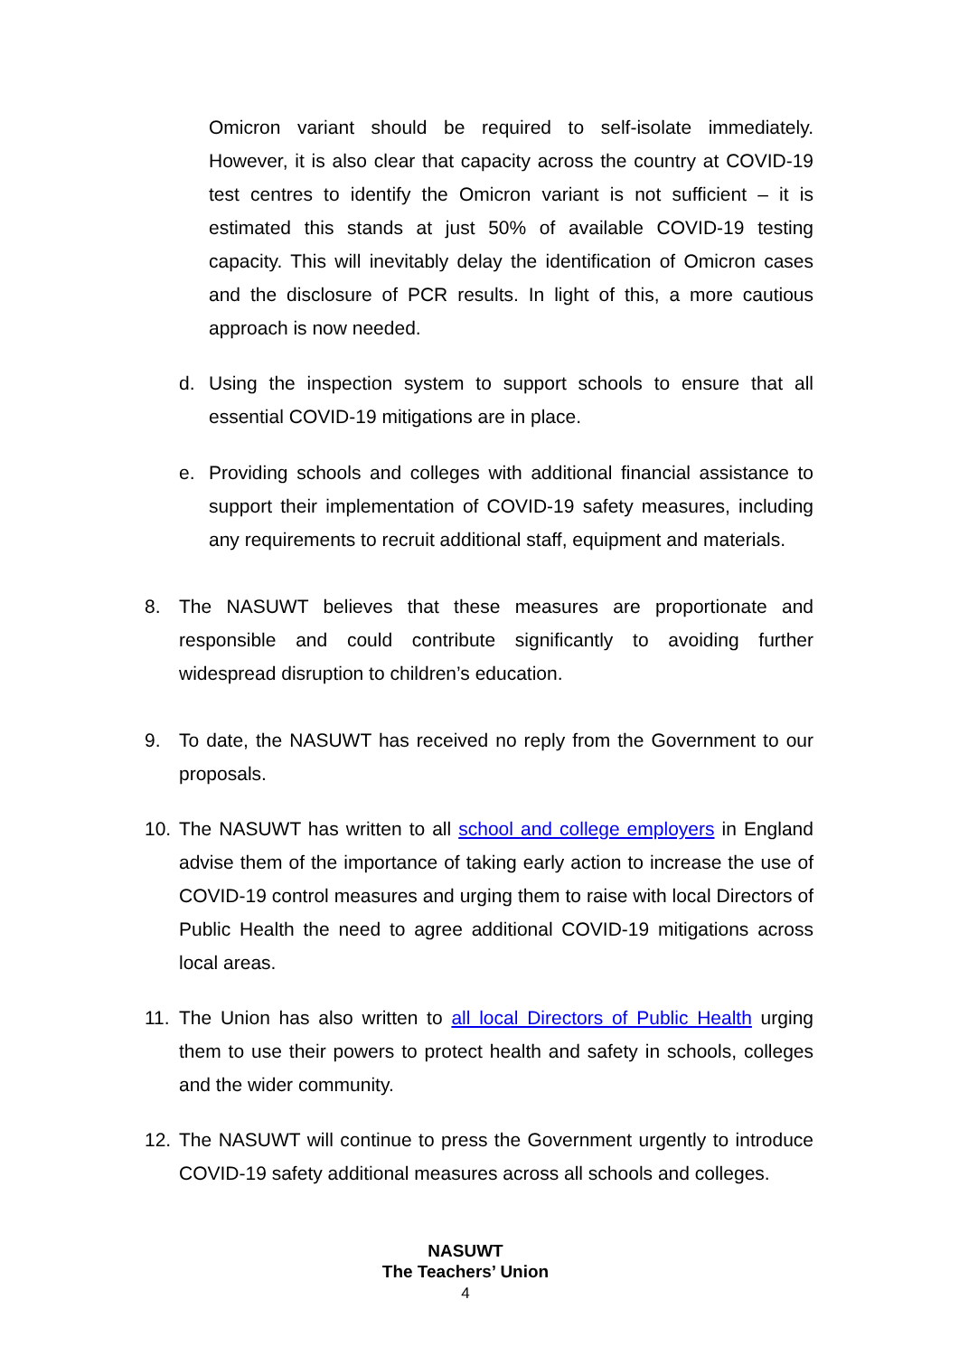Omicron variant should be required to self-isolate immediately. However, it is also clear that capacity across the country at COVID-19 test centres to identify the Omicron variant is not sufficient – it is estimated this stands at just 50% of available COVID-19 testing capacity. This will inevitably delay the identification of Omicron cases and the disclosure of PCR results. In light of this, a more cautious approach is now needed.
d. Using the inspection system to support schools to ensure that all essential COVID-19 mitigations are in place.
e. Providing schools and colleges with additional financial assistance to support their implementation of COVID-19 safety measures, including any requirements to recruit additional staff, equipment and materials.
8. The NASUWT believes that these measures are proportionate and responsible and could contribute significantly to avoiding further widespread disruption to children’s education.
9. To date, the NASUWT has received no reply from the Government to our proposals.
10. The NASUWT has written to all school and college employers in England advise them of the importance of taking early action to increase the use of COVID-19 control measures and urging them to raise with local Directors of Public Health the need to agree additional COVID-19 mitigations across local areas.
11. The Union has also written to all local Directors of Public Health urging them to use their powers to protect health and safety in schools, colleges and the wider community.
12. The NASUWT will continue to press the Government urgently to introduce COVID-19 safety additional measures across all schools and colleges.
NASUWT
The Teachers’ Union
4